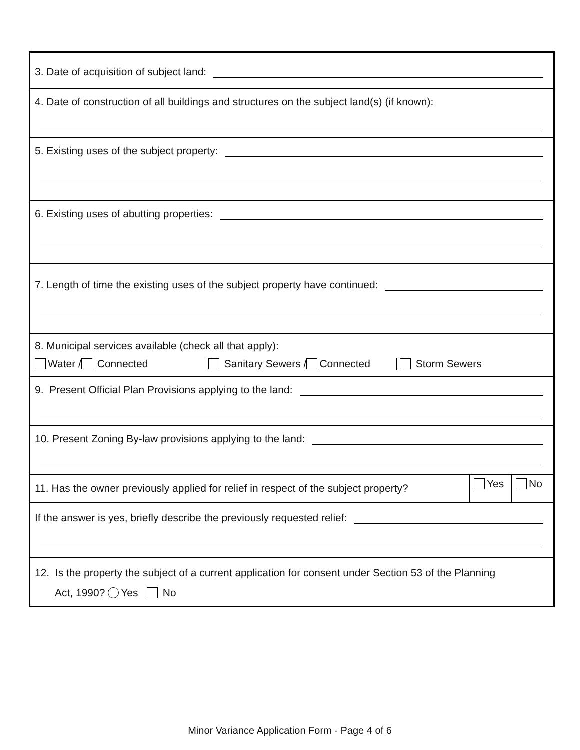3. Date of acquisition of subject land:
4. Date of construction of all buildings and structures on the subject land(s) (if known):
5. Existing uses of the subject property:
6. Existing uses of abutting properties:
7. Length of time the existing uses of the subject property have continued:
8. Municipal services available (check all that apply):
Water / Connected Sanitary Sewers / Connected Storm Sewers
9. Present Official Plan Provisions applying to the land:
10. Present Zoning By-law provisions applying to the land:
11. Has the owner previously applied for relief in respect of the subject property? Yes No
If the answer is yes, briefly describe the previously requested relief:
12. Is the property the subject of a current application for consent under Section 53 of the Planning
Act, 1990? Yes No
Minor Variance Application Form - Page 4 of 6